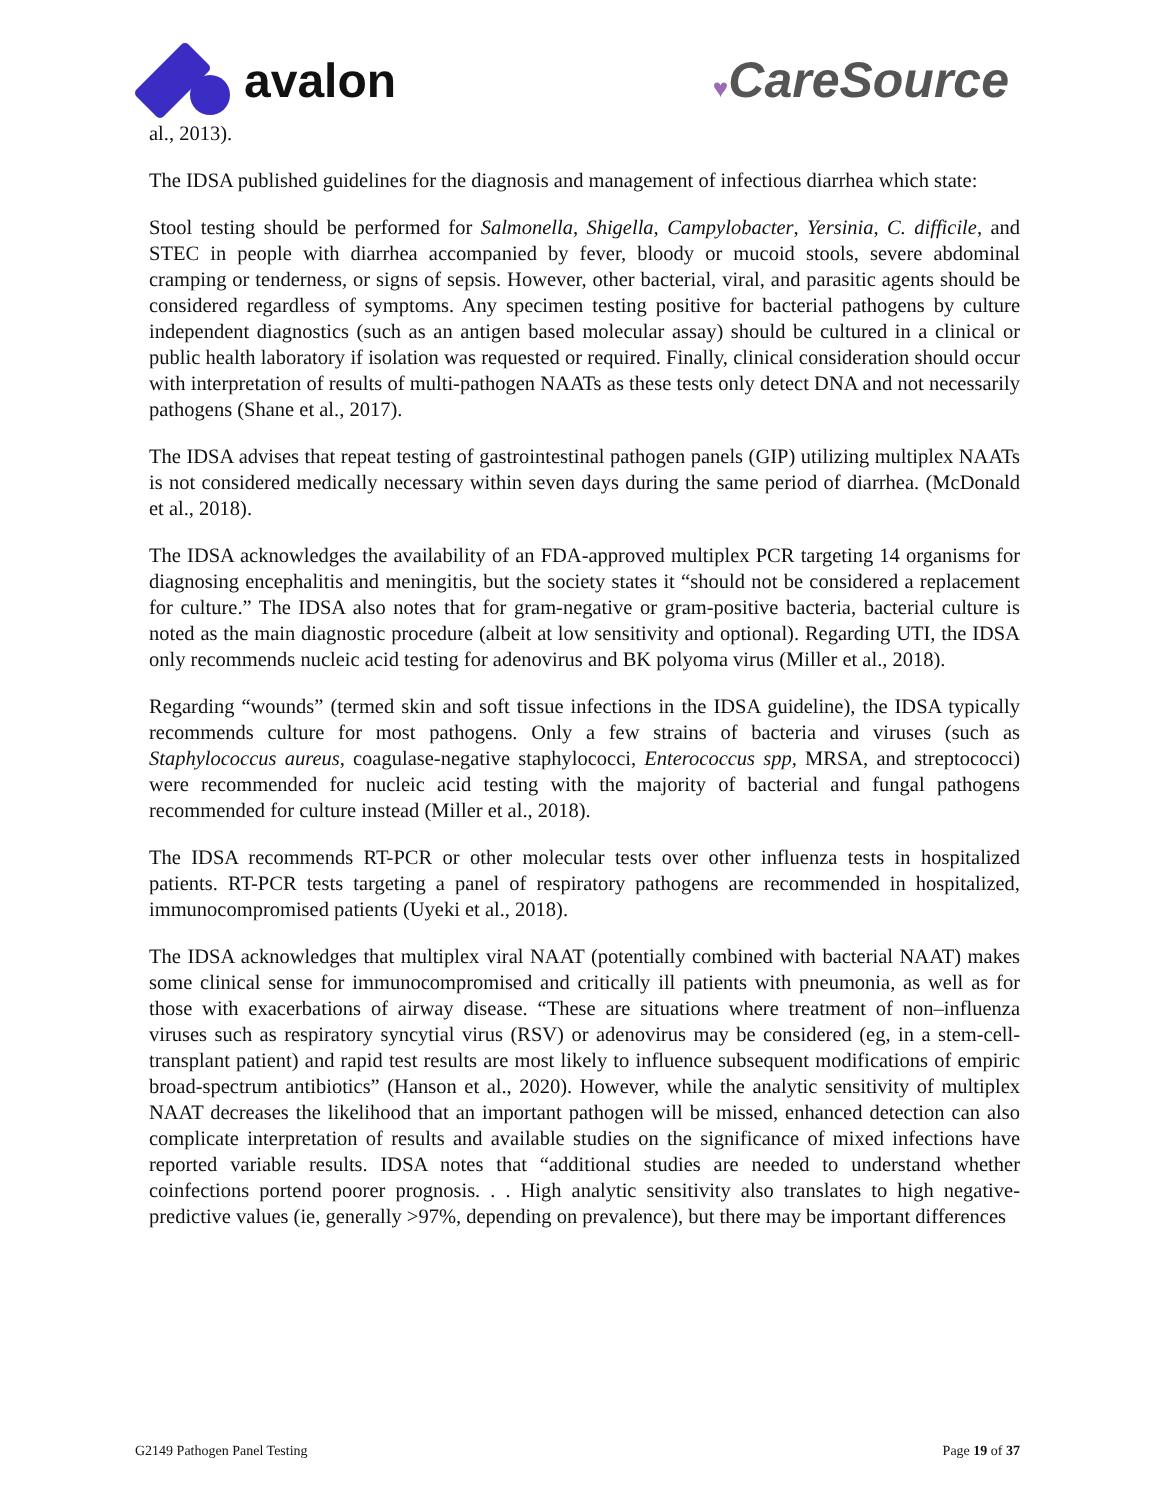avalon
♥CareSource
al., 2013).
The IDSA published guidelines for the diagnosis and management of infectious diarrhea which state:
Stool testing should be performed for Salmonella, Shigella, Campylobacter, Yersinia, C. difficile, and STEC in people with diarrhea accompanied by fever, bloody or mucoid stools, severe abdominal cramping or tenderness, or signs of sepsis. However, other bacterial, viral, and parasitic agents should be considered regardless of symptoms. Any specimen testing positive for bacterial pathogens by culture independent diagnostics (such as an antigen based molecular assay) should be cultured in a clinical or public health laboratory if isolation was requested or required. Finally, clinical consideration should occur with interpretation of results of multi-pathogen NAATs as these tests only detect DNA and not necessarily pathogens (Shane et al., 2017).
The IDSA advises that repeat testing of gastrointestinal pathogen panels (GIP) utilizing multiplex NAATs is not considered medically necessary within seven days during the same period of diarrhea. (McDonald et al., 2018).
The IDSA acknowledges the availability of an FDA-approved multiplex PCR targeting 14 organisms for diagnosing encephalitis and meningitis, but the society states it “should not be considered a replacement for culture.” The IDSA also notes that for gram-negative or gram-positive bacteria, bacterial culture is noted as the main diagnostic procedure (albeit at low sensitivity and optional). Regarding UTI, the IDSA only recommends nucleic acid testing for adenovirus and BK polyoma virus (Miller et al., 2018).
Regarding “wounds” (termed skin and soft tissue infections in the IDSA guideline), the IDSA typically recommends culture for most pathogens. Only a few strains of bacteria and viruses (such as Staphylococcus aureus, coagulase-negative staphylococci, Enterococcus spp, MRSA, and streptococci) were recommended for nucleic acid testing with the majority of bacterial and fungal pathogens recommended for culture instead (Miller et al., 2018).
The IDSA recommends RT-PCR or other molecular tests over other influenza tests in hospitalized patients. RT-PCR tests targeting a panel of respiratory pathogens are recommended in hospitalized, immunocompromised patients (Uyeki et al., 2018).
The IDSA acknowledges that multiplex viral NAAT (potentially combined with bacterial NAAT) makes some clinical sense for immunocompromised and critically ill patients with pneumonia, as well as for those with exacerbations of airway disease. “These are situations where treatment of non–influenza viruses such as respiratory syncytial virus (RSV) or adenovirus may be considered (eg, in a stem-cell-transplant patient) and rapid test results are most likely to influence subsequent modifications of empiric broad-spectrum antibiotics” (Hanson et al., 2020). However, while the analytic sensitivity of multiplex NAAT decreases the likelihood that an important pathogen will be missed, enhanced detection can also complicate interpretation of results and available studies on the significance of mixed infections have reported variable results. IDSA notes that “additional studies are needed to understand whether coinfections portend poorer prognosis. . . High analytic sensitivity also translates to high negative-predictive values (ie, generally >97%, depending on prevalence), but there may be important differences
G2149 Pathogen Panel Testing Page 19 of 37